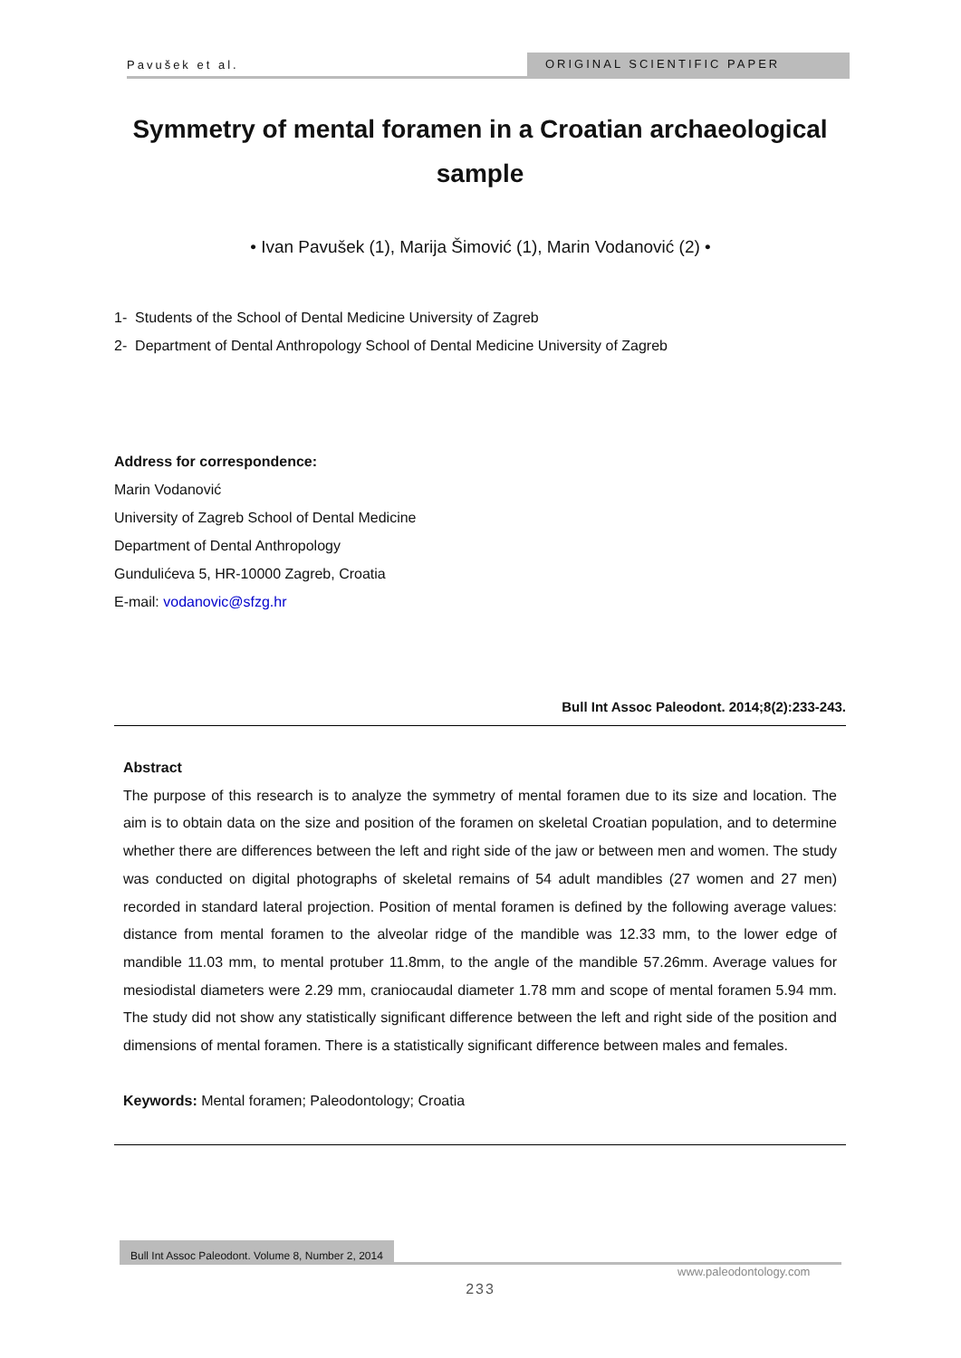Pavušek et al. ORIGINAL SCIENTIFIC PAPER
Symmetry of mental foramen in a Croatian archaeological sample
• Ivan Pavušek (1), Marija Šimović (1), Marin Vodanović (2) •
1- Students of the School of Dental Medicine University of Zagreb
2- Department of Dental Anthropology School of Dental Medicine University of Zagreb
Address for correspondence:
Marin Vodanović
University of Zagreb School of Dental Medicine
Department of Dental Anthropology
Gundulićeva 5, HR-10000 Zagreb, Croatia
E-mail: vodanovic@sfzg.hr
Bull Int Assoc Paleodont. 2014;8(2):233-243.
Abstract
The purpose of this research is to analyze the symmetry of mental foramen due to its size and location. The aim is to obtain data on the size and position of the foramen on skeletal Croatian population, and to determine whether there are differences between the left and right side of the jaw or between men and women. The study was conducted on digital photographs of skeletal remains of 54 adult mandibles (27 women and 27 men) recorded in standard lateral projection. Position of mental foramen is defined by the following average values: distance from mental foramen to the alveolar ridge of the mandible was 12.33 mm, to the lower edge of mandible 11.03 mm, to mental protuber 11.8mm, to the angle of the mandible 57.26mm. Average values for mesiodistal diameters were 2.29 mm, craniocaudal diameter 1.78 mm and scope of mental foramen 5.94 mm. The study did not show any statistically significant difference between the left and right side of the position and dimensions of mental foramen. There is a statistically significant difference between males and females.
Keywords: Mental foramen; Paleodontology; Croatia
Bull Int Assoc Paleodont. Volume 8, Number 2, 2014
www.paleodontology.com
233